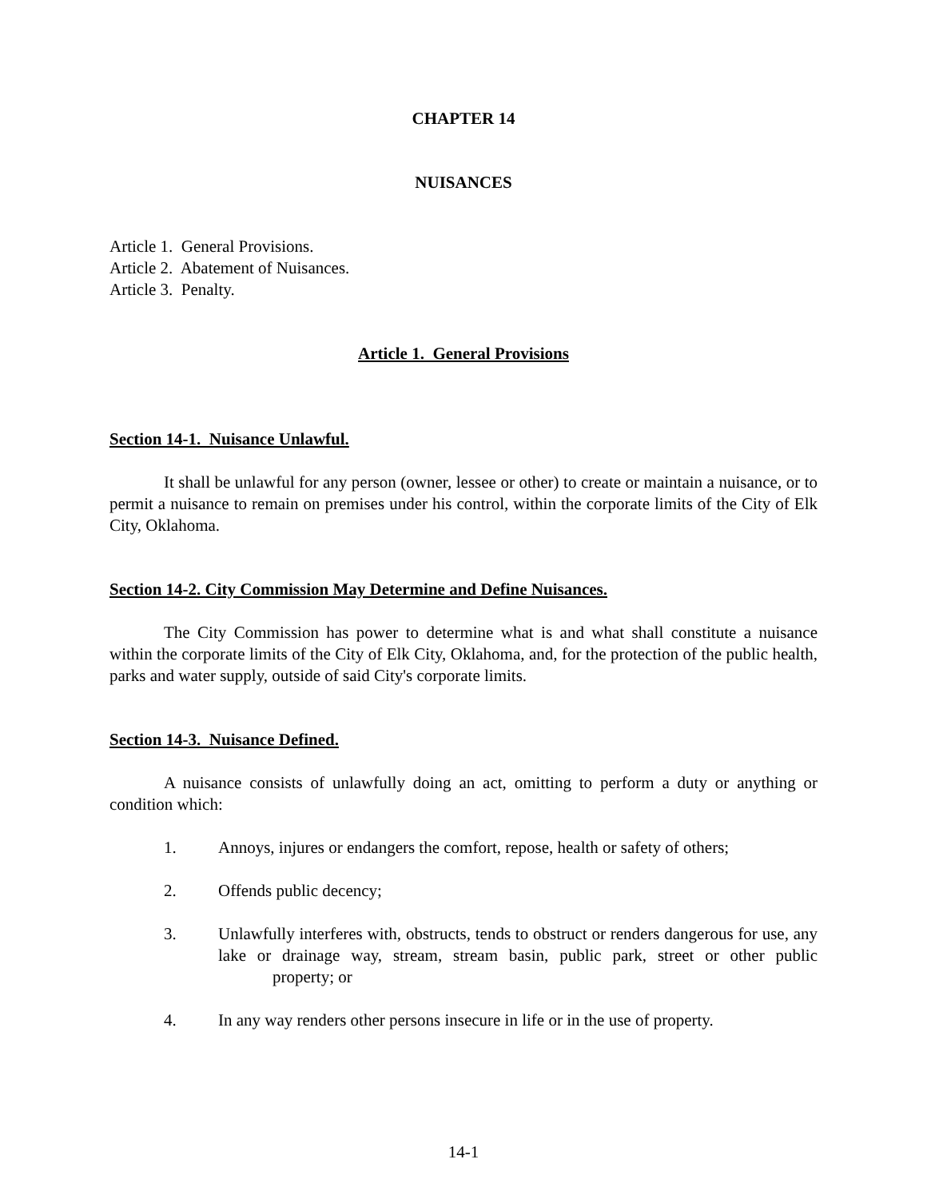CHAPTER 14
NUISANCES
Article 1. General Provisions.
Article 2. Abatement of Nuisances.
Article 3. Penalty.
Article 1. General Provisions
Section 14-1. Nuisance Unlawful.
It shall be unlawful for any person (owner, lessee or other) to create or maintain a nuisance, or to permit a nuisance to remain on premises under his control, within the corporate limits of the City of Elk City, Oklahoma.
Section 14-2. City Commission May Determine and Define Nuisances.
The City Commission has power to determine what is and what shall constitute a nuisance within the corporate limits of the City of Elk City, Oklahoma, and, for the protection of the public health, parks and water supply, outside of said City's corporate limits.
Section 14-3. Nuisance Defined.
A nuisance consists of unlawfully doing an act, omitting to perform a duty or anything or condition which:
1. Annoys, injures or endangers the comfort, repose, health or safety of others;
2. Offends public decency;
3. Unlawfully interferes with, obstructs, tends to obstruct or renders dangerous for use, any lake or drainage way, stream, stream basin, public park, street or other public property; or
4. In any way renders other persons insecure in life or in the use of property.
14-1